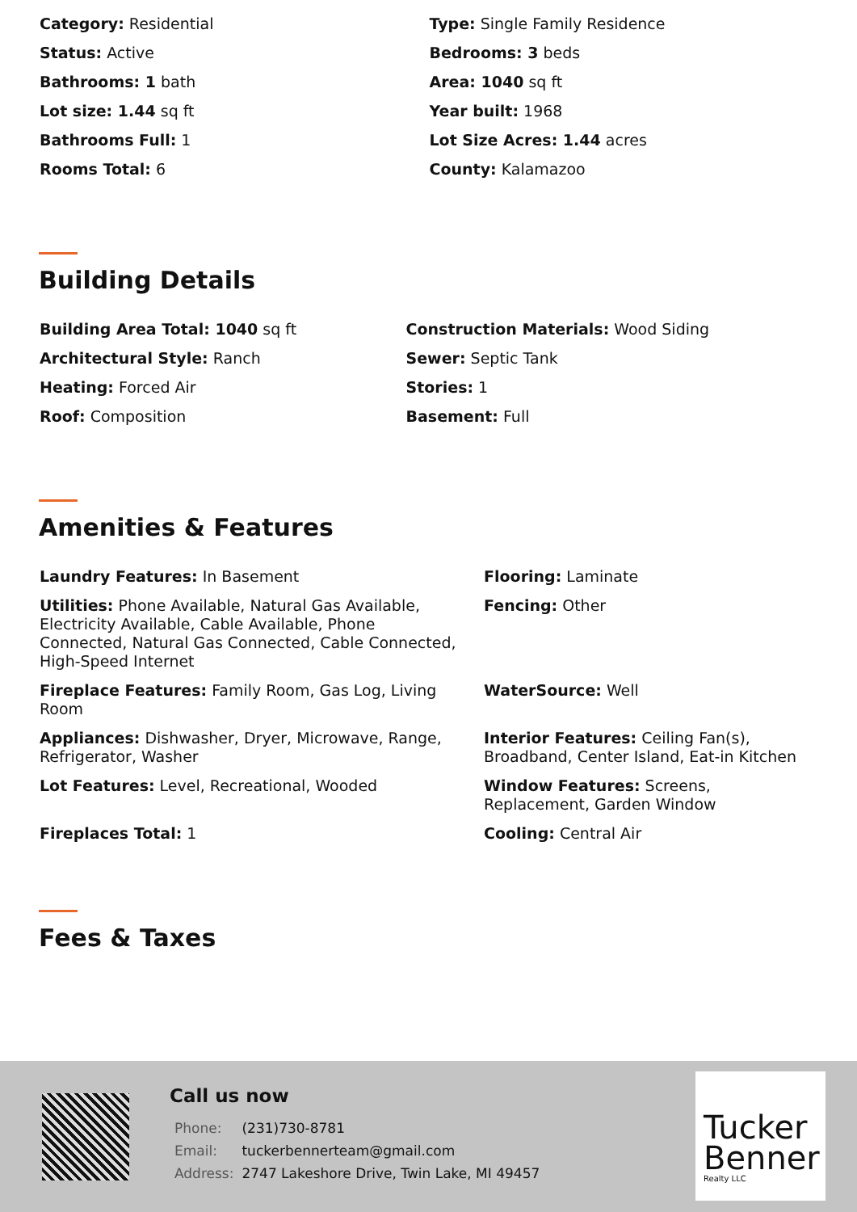| Category: Residential | Type: Single Family Residence |
| Status: Active | Bedrooms: 3 beds |
| Bathrooms: 1 bath | Area: 1040 sq ft |
| Lot size: 1.44 sq ft | Year built: 1968 |
| Bathrooms Full: 1 | Lot Size Acres: 1.44 acres |
| Rooms Total: 6 | County: Kalamazoo |
Building Details
| Building Area Total: 1040 sq ft | Construction Materials: Wood Siding |
| Architectural Style: Ranch | Sewer: Septic Tank |
| Heating: Forced Air | Stories: 1 |
| Roof: Composition | Basement: Full |
Amenities & Features
| Laundry Features: In Basement | Flooring: Laminate |
| Utilities: Phone Available, Natural Gas Available, Electricity Available, Cable Available, Phone Connected, Natural Gas Connected, Cable Connected, High-Speed Internet | Fencing: Other |
| Fireplace Features: Family Room, Gas Log, Living Room | WaterSource: Well |
| Appliances: Dishwasher, Dryer, Microwave, Range, Refrigerator, Washer | Interior Features: Ceiling Fan(s), Broadband, Center Island, Eat-in Kitchen |
| Lot Features: Level, Recreational, Wooded | Window Features: Screens, Replacement, Garden Window |
| Fireplaces Total: 1 | Cooling: Central Air |
Fees & Taxes
Call us now
| Phone: | (231)730-8781 |
| Email: | tuckerbennerteam@gmail.com |
| Address: | 2747 Lakeshore Drive, Twin Lake, MI 49457 |
Tucker
Benner
Realty LLC